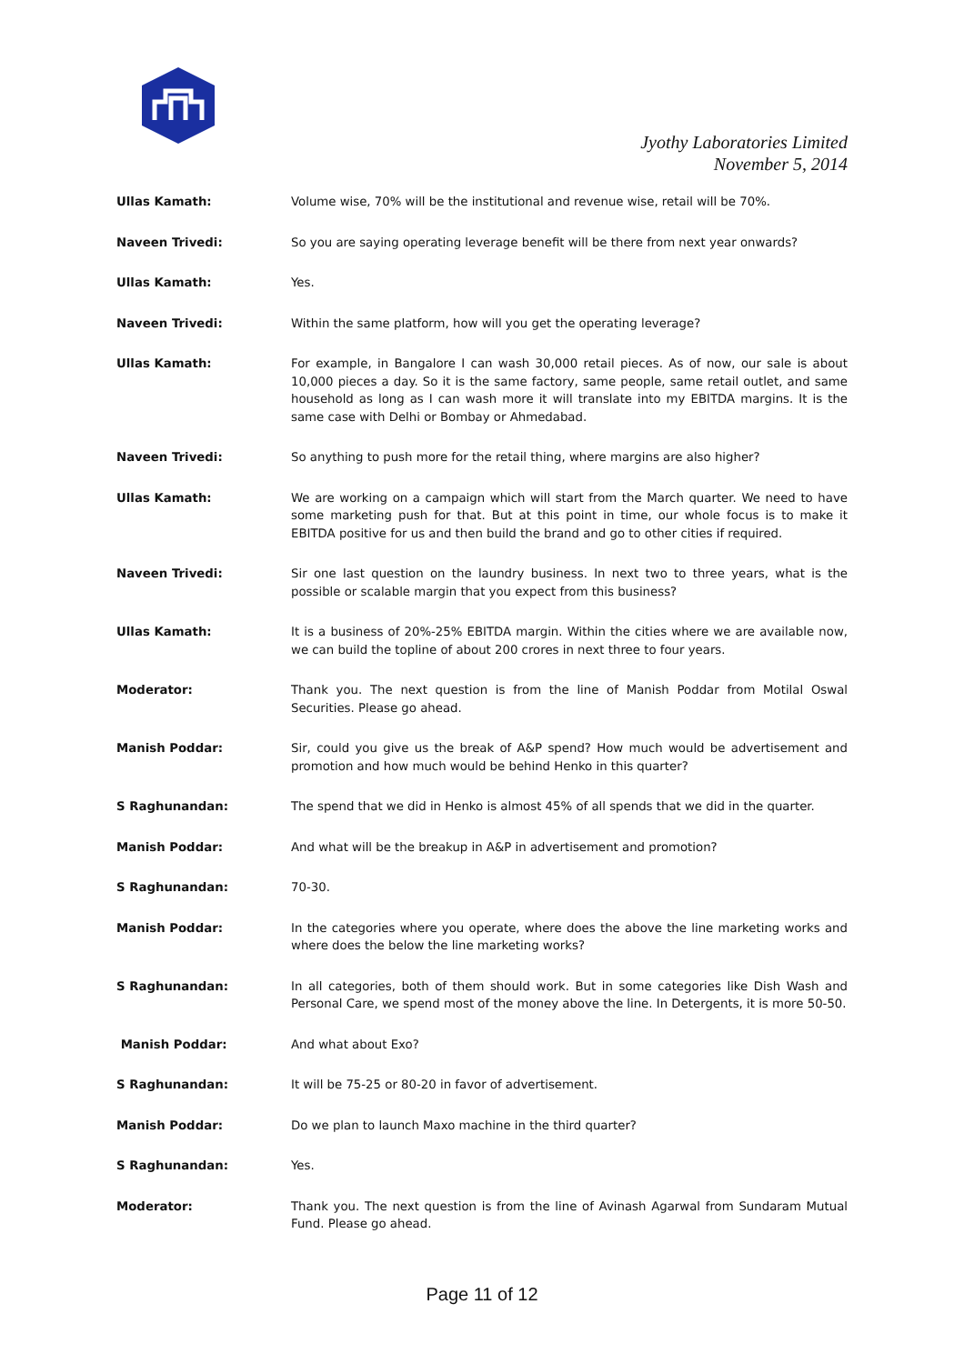Jyothy Laboratories Limited
November 5, 2014
Ullas Kamath: Volume wise, 70% will be the institutional and revenue wise, retail will be 70%.
Naveen Trivedi: So you are saying operating leverage benefit will be there from next year onwards?
Ullas Kamath: Yes.
Naveen Trivedi: Within the same platform, how will you get the operating leverage?
Ullas Kamath: For example, in Bangalore I can wash 30,000 retail pieces. As of now, our sale is about 10,000 pieces a day. So it is the same factory, same people, same retail outlet, and same household as long as I can wash more it will translate into my EBITDA margins. It is the same case with Delhi or Bombay or Ahmedabad.
Naveen Trivedi: So anything to push more for the retail thing, where margins are also higher?
Ullas Kamath: We are working on a campaign which will start from the March quarter. We need to have some marketing push for that. But at this point in time, our whole focus is to make it EBITDA positive for us and then build the brand and go to other cities if required.
Naveen Trivedi: Sir one last question on the laundry business. In next two to three years, what is the possible or scalable margin that you expect from this business?
Ullas Kamath: It is a business of 20%-25% EBITDA margin. Within the cities where we are available now, we can build the topline of about 200 crores in next three to four years.
Moderator: Thank you. The next question is from the line of Manish Poddar from Motilal Oswal Securities. Please go ahead.
Manish Poddar: Sir, could you give us the break of A&P spend? How much would be advertisement and promotion and how much would be behind Henko in this quarter?
S Raghunandan: The spend that we did in Henko is almost 45% of all spends that we did in the quarter.
Manish Poddar: And what will be the breakup in A&P in advertisement and promotion?
S Raghunandan: 70-30.
Manish Poddar: In the categories where you operate, where does the above the line marketing works and where does the below the line marketing works?
S Raghunandan: In all categories, both of them should work. But in some categories like Dish Wash and Personal Care, we spend most of the money above the line. In Detergents, it is more 50-50.
Manish Poddar: And what about Exo?
S Raghunandan: It will be 75-25 or 80-20 in favor of advertisement.
Manish Poddar: Do we plan to launch Maxo machine in the third quarter?
S Raghunandan: Yes.
Moderator: Thank you. The next question is from the line of Avinash Agarwal from Sundaram Mutual Fund. Please go ahead.
Page 11 of 12